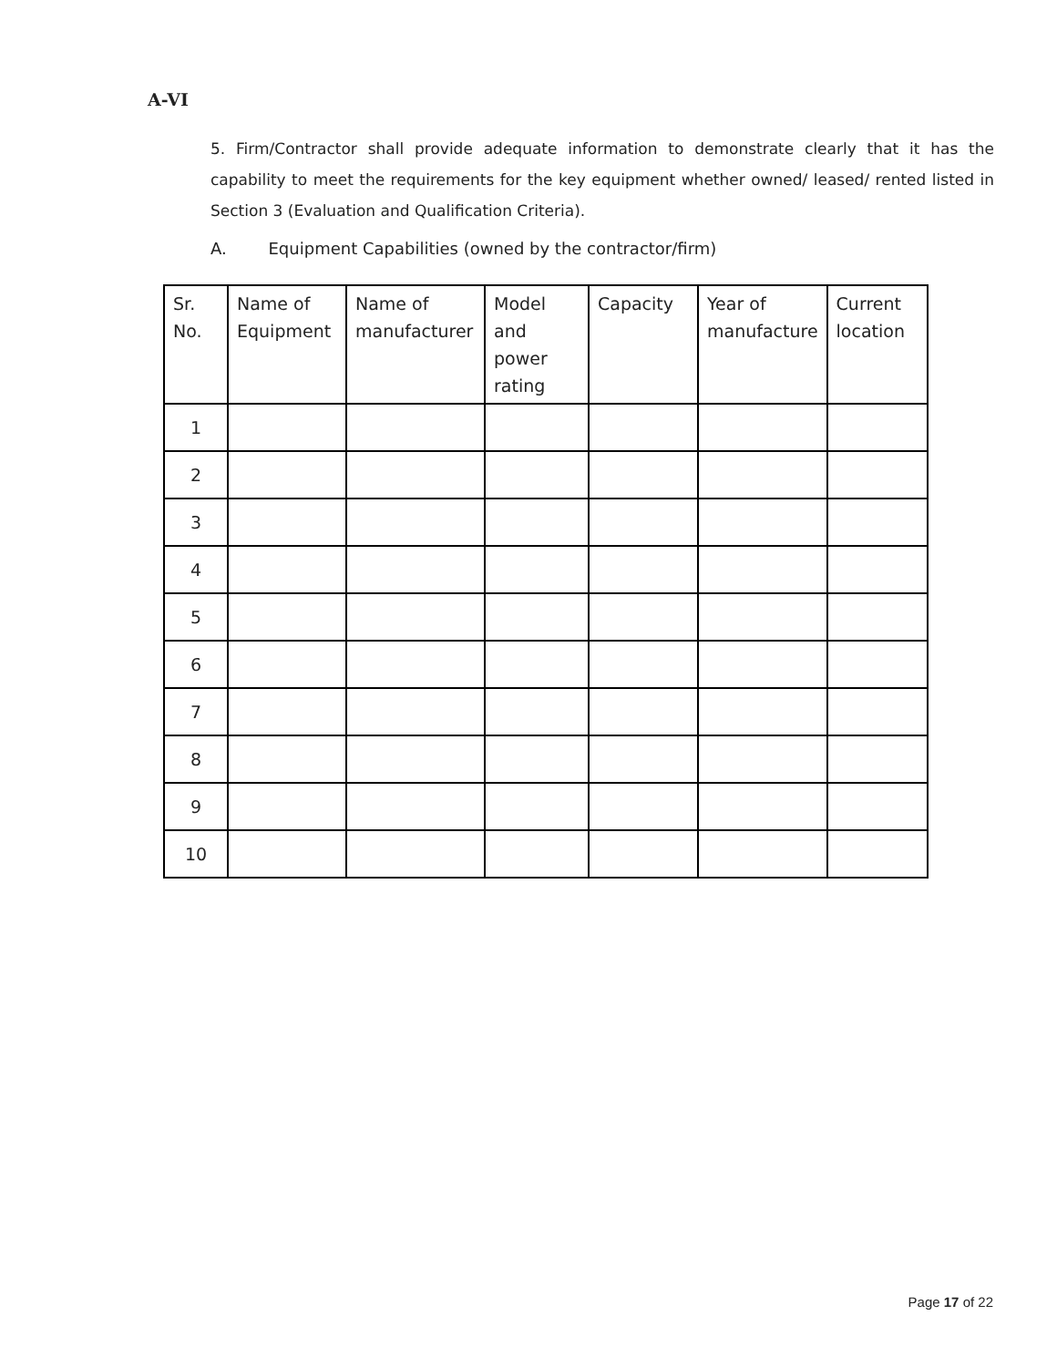A-VI
5. Firm/Contractor shall provide adequate information to demonstrate clearly that it has the capability to meet the requirements for the key equipment whether owned/ leased/ rented listed in Section 3 (Evaluation and Qualification Criteria).
A. Equipment Capabilities (owned by the contractor/firm)
| Sr. No. | Name of Equipment | Name of manufacturer | Model and power rating | Capacity | Year of manufacture | Current location |
| --- | --- | --- | --- | --- | --- | --- |
| 1 | | | | | | |
| 2 | | | | | | |
| 3 | | | | | | |
| 4 | | | | | | |
| 5 | | | | | | |
| 6 | | | | | | |
| 7 | | | | | | |
| 8 | | | | | | |
| 9 | | | | | | |
| 10 | | | | | | |
Page 17 of 22